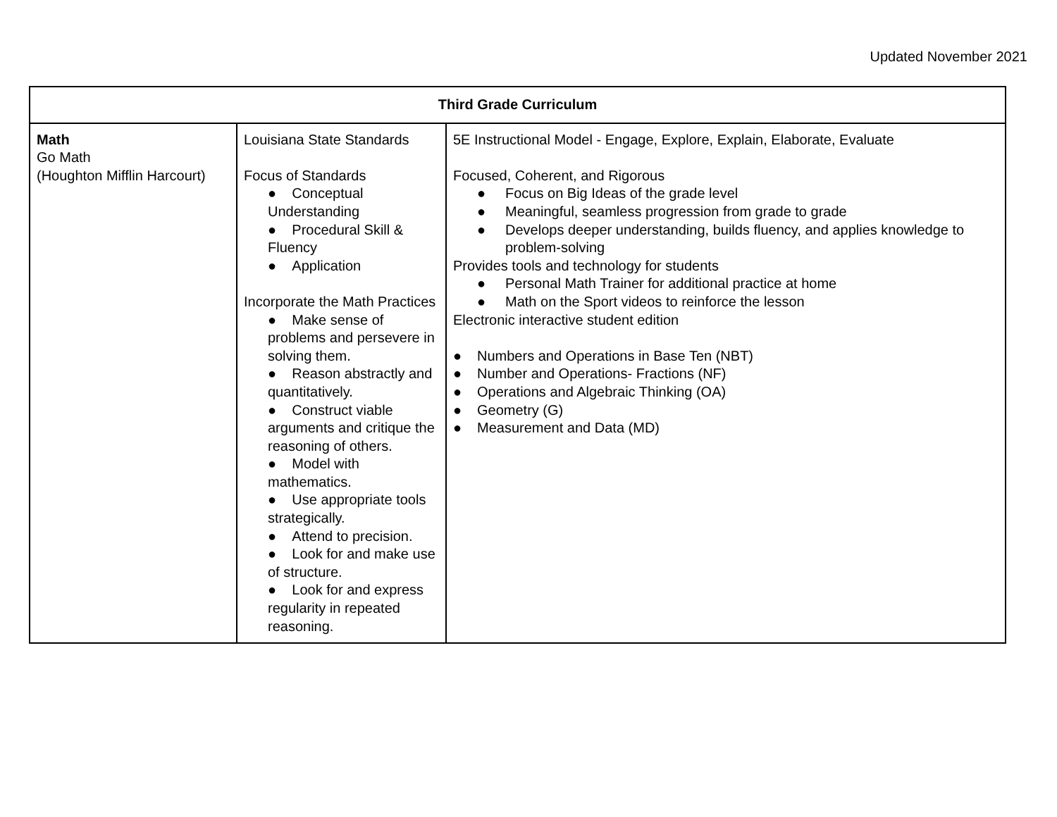Updated November 2021
| Third Grade Curriculum | | |
| --- | --- | --- |
| Math Go Math (Houghton Mifflin Harcourt) | Louisiana State Standards Focus of Standards ● Conceptual Understanding ● Procedural Skill & Fluency ● Application Incorporate the Math Practices ● Make sense of problems and persevere in solving them. ● Reason abstractly and quantitatively. ● Construct viable arguments and critique the reasoning of others. ● Model with mathematics. ● Use appropriate tools strategically. ● Attend to precision. ● Look for and make use of structure. ● Look for and express regularity in repeated reasoning. | 5E Instructional Model - Engage, Explore, Explain, Elaborate, Evaluate Focused, Coherent, and Rigorous ● Focus on Big Ideas of the grade level ● Meaningful, seamless progression from grade to grade ● Develops deeper understanding, builds fluency, and applies knowledge to problem-solving Provides tools and technology for students ● Personal Math Trainer for additional practice at home ● Math on the Sport videos to reinforce the lesson Electronic interactive student edition ● Numbers and Operations in Base Ten (NBT) ● Number and Operations- Fractions (NF) ● Operations and Algebraic Thinking (OA) ● Geometry (G) ● Measurement and Data (MD) |